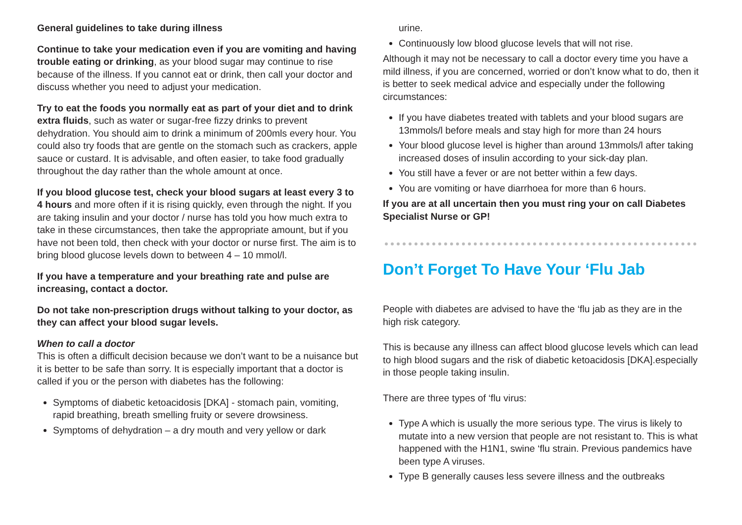General guidelines to take during illness
Continue to take your medication even if you are vomiting and having trouble eating or drinking, as your blood sugar may continue to rise because of the illness. If you cannot eat or drink, then call your doctor and discuss whether you need to adjust your medication.
Try to eat the foods you normally eat as part of your diet and to drink extra fluids, such as water or sugar-free fizzy drinks to prevent dehydration. You should aim to drink a minimum of 200mls every hour. You could also try foods that are gentle on the stomach such as crackers, apple sauce or custard. It is advisable, and often easier, to take food gradually throughout the day rather than the whole amount at once.
If you blood glucose test, check your blood sugars at least every 3 to 4 hours and more often if it is rising quickly, even through the night. If you are taking insulin and your doctor / nurse has told you how much extra to take in these circumstances, then take the appropriate amount, but if you have not been told, then check with your doctor or nurse first. The aim is to bring blood glucose levels down to between 4 – 10 mmol/l.
If you have a temperature and your breathing rate and pulse are increasing, contact a doctor.
Do not take non-prescription drugs without talking to your doctor, as they can affect your blood sugar levels.
When to call a doctor
This is often a difficult decision because we don’t want to be a nuisance but it is better to be safe than sorry. It is especially important that a doctor is called if you or the person with diabetes has the following:
Symptoms of diabetic ketoacidosis [DKA] - stomach pain, vomiting, rapid breathing, breath smelling fruity or severe drowsiness.
Symptoms of dehydration – a dry mouth and very yellow or dark
urine.
Continuously low blood glucose levels that will not rise.
Although it may not be necessary to call a doctor every time you have a mild illness, if you are concerned, worried or don’t know what to do, then it is better to seek medical advice and especially under the following circumstances:
If you have diabetes treated with tablets and your blood sugars are 13mmols/l before meals and stay high for more than 24 hours
Your blood glucose level is higher than around 13mmols/l after taking increased doses of insulin according to your sick-day plan.
You still have a fever or are not better within a few days.
You are vomiting or have diarrhoea for more than 6 hours.
If you are at all uncertain then you must ring your on call Diabetes Specialist Nurse or GP!
Don’t Forget To Have Your ‘Flu Jab
People with diabetes are advised to have the ‘flu jab as they are in the high risk category.
This is because any illness can affect blood glucose levels which can lead to high blood sugars and the risk of diabetic ketoacidosis [DKA].especially in those people taking insulin.
There are three types of ‘flu virus:
Type A which is usually the more serious type. The virus is likely to mutate into a new version that people are not resistant to. This is what happened with the H1N1, swine ‘flu strain. Previous pandemics have been type A viruses.
Type B generally causes less severe illness and the outbreaks